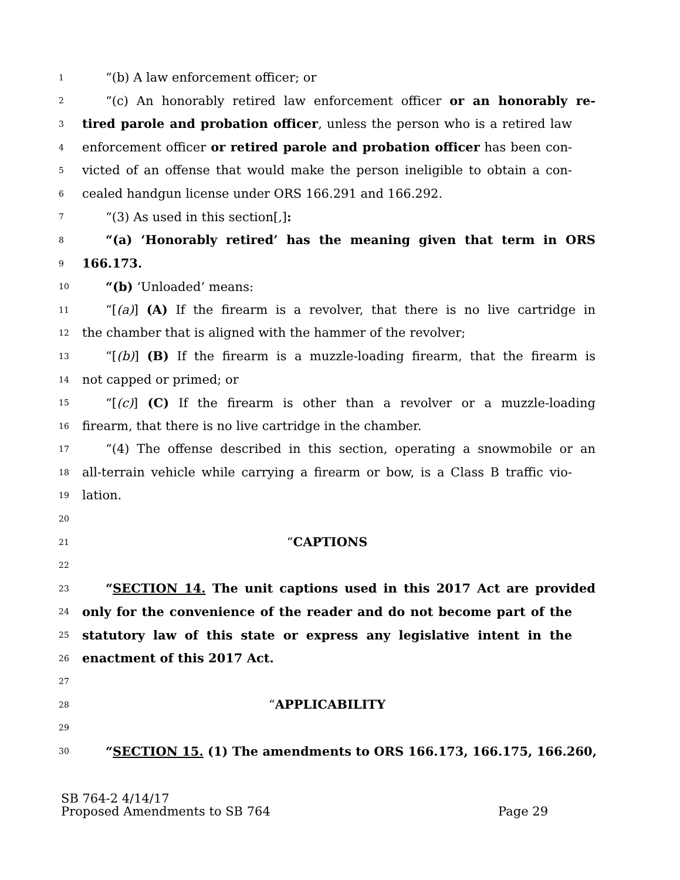1 “(b) A law enforcement officer; or
2 “(c) An honorably retired law enforcement officer or an honorably re-
3 tired parole and probation officer, unless the person who is a retired law
4 enforcement officer or retired parole and probation officer has been con-
5 victed of an offense that would make the person ineligible to obtain a con-
6 cealed handgun license under ORS 166.291 and 166.292.
7 “(3) As used in this section[,]:
8 “(a) ‘Honorably retired’ has the meaning given that term in ORS
9 166.173.
10 “(b) ‘Unloaded’ means:
11 “[(a)] (A) If the firearm is a revolver, that there is no live cartridge in
12 the chamber that is aligned with the hammer of the revolver;
13 “[(b)] (B) If the firearm is a muzzle-loading firearm, that the firearm is
14 not capped or primed; or
15 “[(c)] (C) If the firearm is other than a revolver or a muzzle-loading
16 firearm, that there is no live cartridge in the chamber.
17 “(4) The offense described in this section, operating a snowmobile or an
18 all-terrain vehicle while carrying a firearm or bow, is a Class B traffic vio-
19 lation.
20
21 “CAPTIONS
22
23 “SECTION 14. The unit captions used in this 2017 Act are provided
24 only for the convenience of the reader and do not become part of the
25 statutory law of this state or express any legislative intent in the
26 enactment of this 2017 Act.
27
28 “APPLICABILITY
29
30 “SECTION 15. (1) The amendments to ORS 166.173, 166.175, 166.260,
SB 764-2 4/14/17
Proposed Amendments to SB 764 Page 29